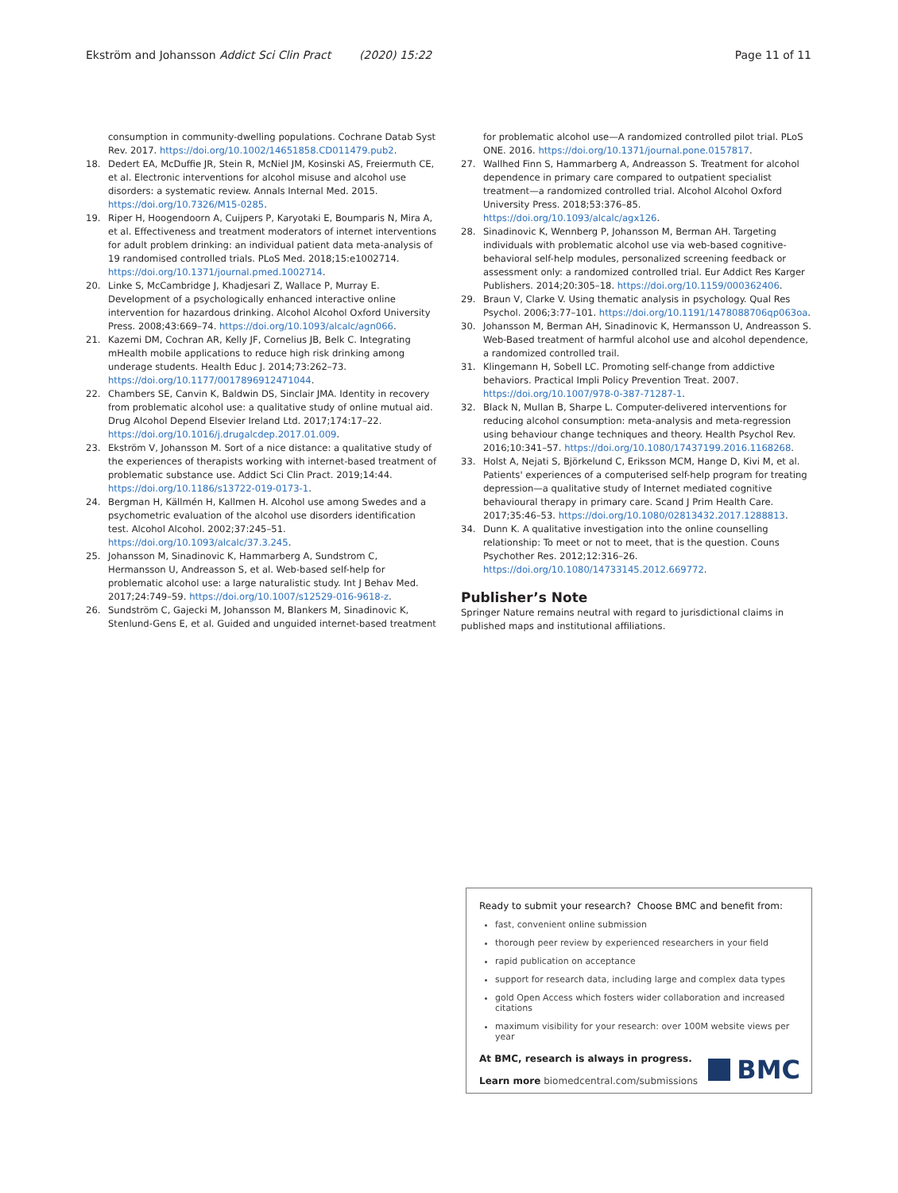Ekström and Johansson Addict Sci Clin Pract (2020) 15:22 Page 11 of 11
consumption in community-dwelling populations. Cochrane Datab Syst Rev. 2017. https://doi.org/10.1002/14651858.CD011479.pub2.
18. Dedert EA, McDuffie JR, Stein R, McNiel JM, Kosinski AS, Freiermuth CE, et al. Electronic interventions for alcohol misuse and alcohol use disorders: a systematic review. Annals Internal Med. 2015. https://doi.org/10.7326/M15-0285.
19. Riper H, Hoogendoorn A, Cuijpers P, Karyotaki E, Boumparis N, Mira A, et al. Effectiveness and treatment moderators of internet interventions for adult problem drinking: an individual patient data meta-analysis of 19 randomised controlled trials. PLoS Med. 2018;15:e1002714. https://doi.org/10.1371/journal.pmed.1002714.
20. Linke S, McCambridge J, Khadjesari Z, Wallace P, Murray E. Development of a psychologically enhanced interactive online intervention for hazardous drinking. Alcohol Alcohol Oxford University Press. 2008;43:669–74. https://doi.org/10.1093/alcalc/agn066.
21. Kazemi DM, Cochran AR, Kelly JF, Cornelius JB, Belk C. Integrating mHealth mobile applications to reduce high risk drinking among underage students. Health Educ J. 2014;73:262–73. https://doi.org/10.1177/0017896912471044.
22. Chambers SE, Canvin K, Baldwin DS, Sinclair JMA. Identity in recovery from problematic alcohol use: a qualitative study of online mutual aid. Drug Alcohol Depend Elsevier Ireland Ltd. 2017;174:17–22. https://doi.org/10.1016/j.drugalcdep.2017.01.009.
23. Ekström V, Johansson M. Sort of a nice distance: a qualitative study of the experiences of therapists working with internet-based treatment of problematic substance use. Addict Sci Clin Pract. 2019;14:44. https://doi.org/10.1186/s13722-019-0173-1.
24. Bergman H, Källmén H, Kallmen H. Alcohol use among Swedes and a psychometric evaluation of the alcohol use disorders identification test. Alcohol Alcohol. 2002;37:245–51. https://doi.org/10.1093/alcalc/37.3.245.
25. Johansson M, Sinadinovic K, Hammarberg A, Sundstrom C, Hermansson U, Andreasson S, et al. Web-based self-help for problematic alcohol use: a large naturalistic study. Int J Behav Med. 2017;24:749–59. https://doi.org/10.1007/s12529-016-9618-z.
26. Sundström C, Gajecki M, Johansson M, Blankers M, Sinadinovic K, Stenlund-Gens E, et al. Guided and unguided internet-based treatment
for problematic alcohol use—A randomized controlled pilot trial. PLoS ONE. 2016. https://doi.org/10.1371/journal.pone.0157817.
27. Wallhed Finn S, Hammarberg A, Andreasson S. Treatment for alcohol dependence in primary care compared to outpatient specialist treatment—a randomized controlled trial. Alcohol Alcohol Oxford University Press. 2018;53:376–85. https://doi.org/10.1093/alcalc/agx126.
28. Sinadinovic K, Wennberg P, Johansson M, Berman AH. Targeting individuals with problematic alcohol use via web-based cognitive-behavioral self-help modules, personalized screening feedback or assessment only: a randomized controlled trial. Eur Addict Res Karger Publishers. 2014;20:305–18. https://doi.org/10.1159/000362406.
29. Braun V, Clarke V. Using thematic analysis in psychology. Qual Res Psychol. 2006;3:77–101. https://doi.org/10.1191/1478088706qp063oa.
30. Johansson M, Berman AH, Sinadinovic K, Hermansson U, Andreasson S. Web-Based treatment of harmful alcohol use and alcohol dependence, a randomized controlled trail.
31. Klingemann H, Sobell LC. Promoting self-change from addictive behaviors. Practical Impli Policy Prevention Treat. 2007. https://doi.org/10.1007/978-0-387-71287-1.
32. Black N, Mullan B, Sharpe L. Computer-delivered interventions for reducing alcohol consumption: meta-analysis and meta-regression using behaviour change techniques and theory. Health Psychol Rev. 2016;10:341–57. https://doi.org/10.1080/17437199.2016.1168268.
33. Holst A, Nejati S, Björkelund C, Eriksson MCM, Hange D, Kivi M, et al. Patients' experiences of a computerised self-help program for treating depression—a qualitative study of Internet mediated cognitive behavioural therapy in primary care. Scand J Prim Health Care. 2017;35:46–53. https://doi.org/10.1080/02813432.2017.1288813.
34. Dunn K. A qualitative investigation into the online counselling relationship: To meet or not to meet, that is the question. Couns Psychother Res. 2012;12:316–26. https://doi.org/10.1080/14733145.2012.669772.
Publisher’s Note
Springer Nature remains neutral with regard to jurisdictional claims in published maps and institutional affiliations.
Ready to submit your research? Choose BMC and benefit from:
fast, convenient online submission
thorough peer review by experienced researchers in your field
rapid publication on acceptance
support for research data, including large and complex data types
gold Open Access which fosters wider collaboration and increased citations
maximum visibility for your research: over 100M website views per year
At BMC, research is always in progress.
Learn more biomedcentral.com/submissions
BMC